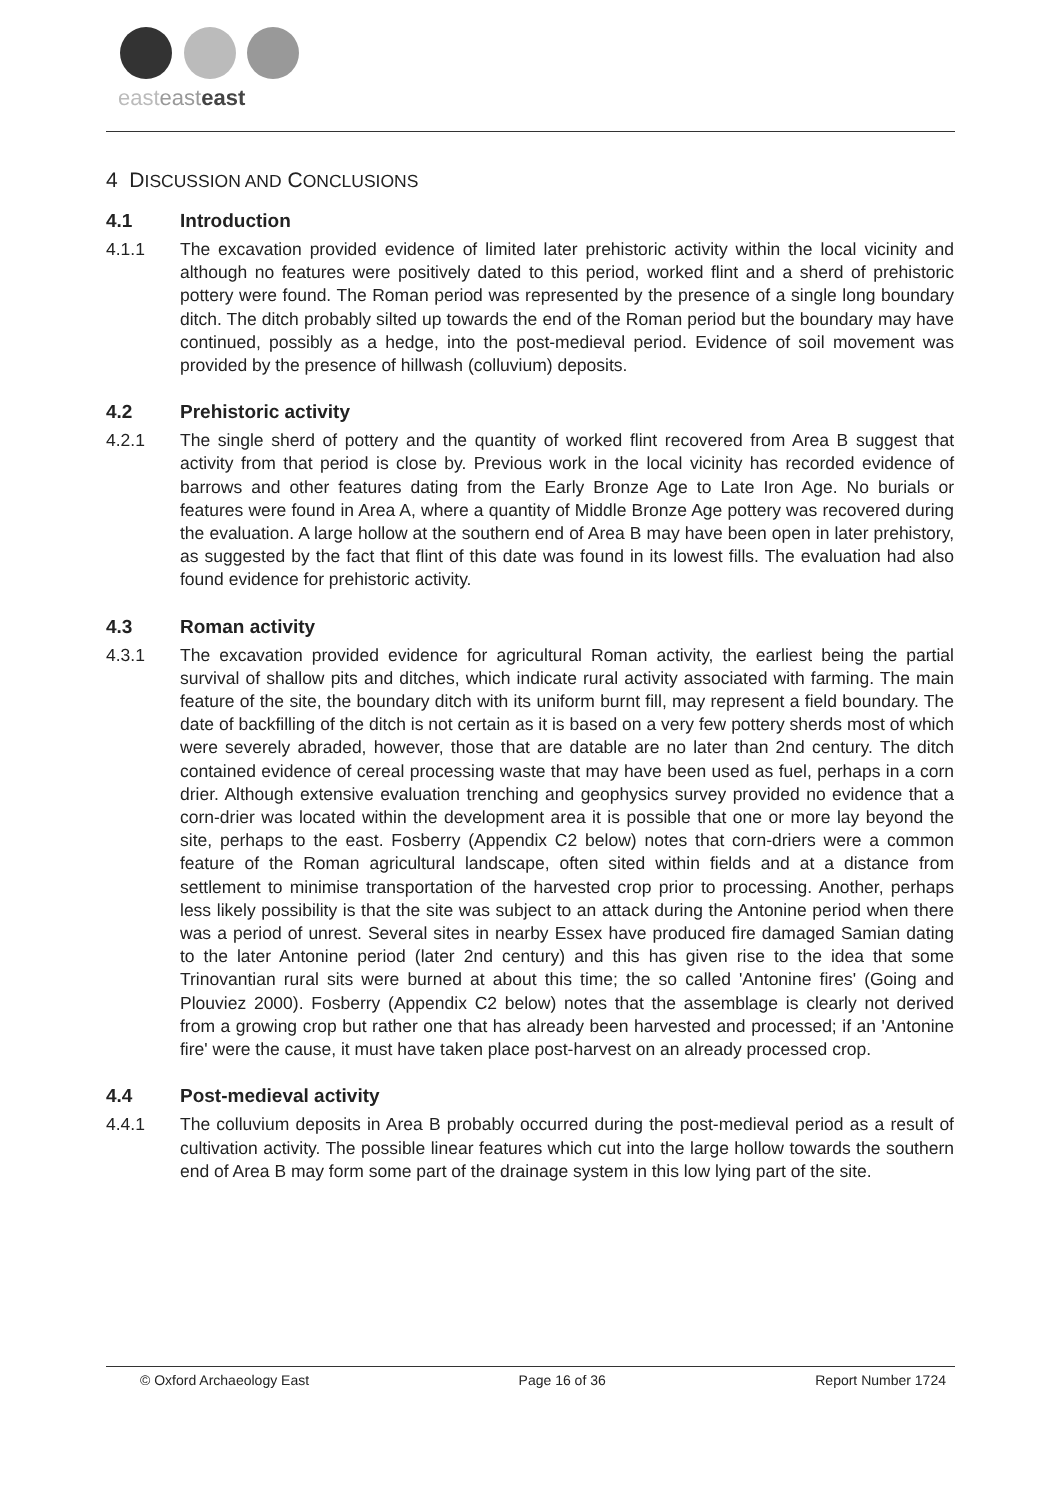easteasteast
4 DISCUSSION AND CONCLUSIONS
4.1 Introduction
4.1.1 The excavation provided evidence of limited later prehistoric activity within the local vicinity and although no features were positively dated to this period, worked flint and a sherd of prehistoric pottery were found. The Roman period was represented by the presence of a single long boundary ditch. The ditch probably silted up towards the end of the Roman period but the boundary may have continued, possibly as a hedge, into the post-medieval period. Evidence of soil movement was provided by the presence of hillwash (colluvium) deposits.
4.2 Prehistoric activity
4.2.1 The single sherd of pottery and the quantity of worked flint recovered from Area B suggest that activity from that period is close by. Previous work in the local vicinity has recorded evidence of barrows and other features dating from the Early Bronze Age to Late Iron Age. No burials or features were found in Area A, where a quantity of Middle Bronze Age pottery was recovered during the evaluation. A large hollow at the southern end of Area B may have been open in later prehistory, as suggested by the fact that flint of this date was found in its lowest fills. The evaluation had also found evidence for prehistoric activity.
4.3 Roman activity
4.3.1 The excavation provided evidence for agricultural Roman activity, the earliest being the partial survival of shallow pits and ditches, which indicate rural activity associated with farming. The main feature of the site, the boundary ditch with its uniform burnt fill, may represent a field boundary. The date of backfilling of the ditch is not certain as it is based on a very few pottery sherds most of which were severely abraded, however, those that are datable are no later than 2nd century. The ditch contained evidence of cereal processing waste that may have been used as fuel, perhaps in a corn drier. Although extensive evaluation trenching and geophysics survey provided no evidence that a corn-drier was located within the development area it is possible that one or more lay beyond the site, perhaps to the east. Fosberry (Appendix C2 below) notes that corn-driers were a common feature of the Roman agricultural landscape, often sited within fields and at a distance from settlement to minimise transportation of the harvested crop prior to processing. Another, perhaps less likely possibility is that the site was subject to an attack during the Antonine period when there was a period of unrest. Several sites in nearby Essex have produced fire damaged Samian dating to the later Antonine period (later 2nd century) and this has given rise to the idea that some Trinovantian rural sits were burned at about this time; the so called 'Antonine fires' (Going and Plouviez 2000). Fosberry (Appendix C2 below) notes that the assemblage is clearly not derived from a growing crop but rather one that has already been harvested and processed; if an 'Antonine fire' were the cause, it must have taken place post-harvest on an already processed crop.
4.4 Post-medieval activity
4.4.1 The colluvium deposits in Area B probably occurred during the post-medieval period as a result of cultivation activity. The possible linear features which cut into the large hollow towards the southern end of Area B may form some part of the drainage system in this low lying part of the site.
© Oxford Archaeology East Page 16 of 36 Report Number 1724